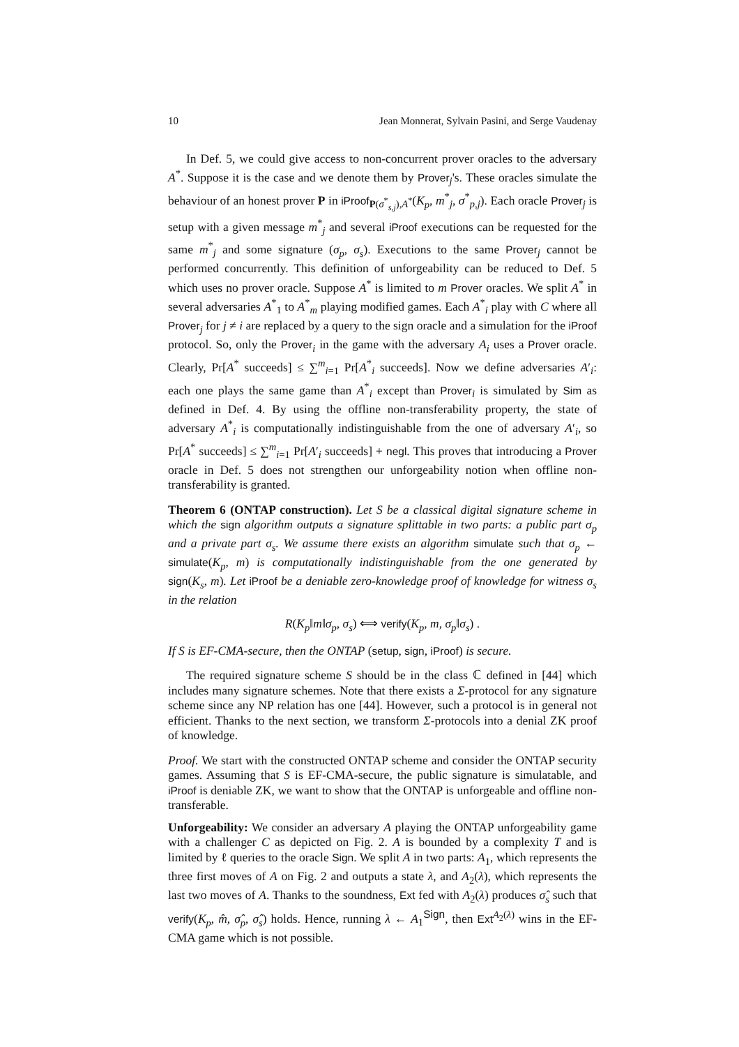10 Jean Monnerat, Sylvain Pasini, and Serge Vaudenay
In Def. 5, we could give access to non-concurrent prover oracles to the adversary A<sup>*</sup>. Suppose it is the case and we denote them by Prover<sub>j</sub>'s. These oracles simulate the behaviour of an honest prover P in iProof<sub>P(σ<sup>*</sup><sub>s,j</sub>),A<sup>*</sup></sub>(K<sub>p</sub>, m<sup>*</sup><sub>j</sub>, σ<sup>*</sup><sub>p,j</sub>). Each oracle Prover<sub>j</sub> is setup with a given message m<sup>*</sup><sub>j</sub> and several iProof executions can be requested for the same m<sup>*</sup><sub>j</sub> and some signature (σ<sub>p</sub>, σ<sub>s</sub>). Executions to the same Prover<sub>j</sub> cannot be performed concurrently. This definition of unforgeability can be reduced to Def. 5 which uses no prover oracle. Suppose A<sup>*</sup> is limited to m Prover oracles. We split A<sup>*</sup> in several adversaries A<sup>*</sup><sub>1</sub> to A<sup>*</sup><sub>m</sub> playing modified games. Each A<sup>*</sup><sub>i</sub> play with C where all Prover<sub>j</sub> for j ≠ i are replaced by a query to the sign oracle and a simulation for the iProof protocol. So, only the Prover<sub>i</sub> in the game with the adversary A<sub>i</sub> uses a Prover oracle. Clearly, Pr[A<sup>*</sup> succeeds] ≤ ∑<sup>m</sup><sub>i=1</sub> Pr[A<sup>*</sup><sub>i</sub> succeeds]. Now we define adversaries A′<sub>i</sub>: each one plays the same game than A<sup>*</sup><sub>i</sub> except than Prover<sub>i</sub> is simulated by Sim as defined in Def. 4. By using the offline non-transferability property, the state of adversary A<sup>*</sup><sub>i</sub> is computationally indistinguishable from the one of adversary A′<sub>i</sub>, so Pr[A<sup>*</sup> succeeds] ≤ ∑<sup>m</sup><sub>i=1</sub> Pr[A′<sub>i</sub> succeeds] + negl. This proves that introducing a Prover oracle in Def. 5 does not strengthen our unforgeability notion when offline non-transferability is granted.
Theorem 6 (ONTAP construction). Let S be a classical digital signature scheme in which the sign algorithm outputs a signature splittable in two parts: a public part σ<sub>p</sub> and a private part σ<sub>s</sub>. We assume there exists an algorithm simulate such that σ<sub>p</sub> ← simulate(K<sub>p</sub>, m) is computationally indistinguishable from the one generated by sign(K<sub>s</sub>, m). Let iProof be a deniable zero-knowledge proof of knowledge for witness σ<sub>s</sub> in the relation
R(K<sub>p</sub>‖m‖σ<sub>p</sub>, σ<sub>s</sub>) ⟺ verify(K<sub>p</sub>, m, σ<sub>p</sub>‖σ<sub>s</sub>) .
If S is EF-CMA-secure, then the ONTAP (setup, sign, iProof) is secure.
The required signature scheme S should be in the class ℂ defined in [44] which includes many signature schemes. Note that there exists a Σ-protocol for any signature scheme since any NP relation has one [44]. However, such a protocol is in general not efficient. Thanks to the next section, we transform Σ-protocols into a denial ZK proof of knowledge.
Proof. We start with the constructed ONTAP scheme and consider the ONTAP security games. Assuming that S is EF-CMA-secure, the public signature is simulatable, and iProof is deniable ZK, we want to show that the ONTAP is unforgeable and offline non-transferable.
Unforgeability: We consider an adversary A playing the ONTAP unforgeability game with a challenger C as depicted on Fig. 2. A is bounded by a complexity T and is limited by ℓ queries to the oracle Sign. We split A in two parts: A<sub>1</sub>, which represents the three first moves of A on Fig. 2 and outputs a state λ, and A<sub>2</sub>(λ), which represents the last two moves of A. Thanks to the soundness, Ext fed with A<sub>2</sub>(λ) produces σ̂<sub>s</sub> such that verify(K<sub>p</sub>, m̂, σ̂<sub>p</sub>, σ̂<sub>s</sub>) holds. Hence, running λ ← A<sub>1</sub><sup>Sign</sup>, then Ext<sup>A<sub>2</sub>(λ)</sup> wins in the EF-CMA game which is not possible.